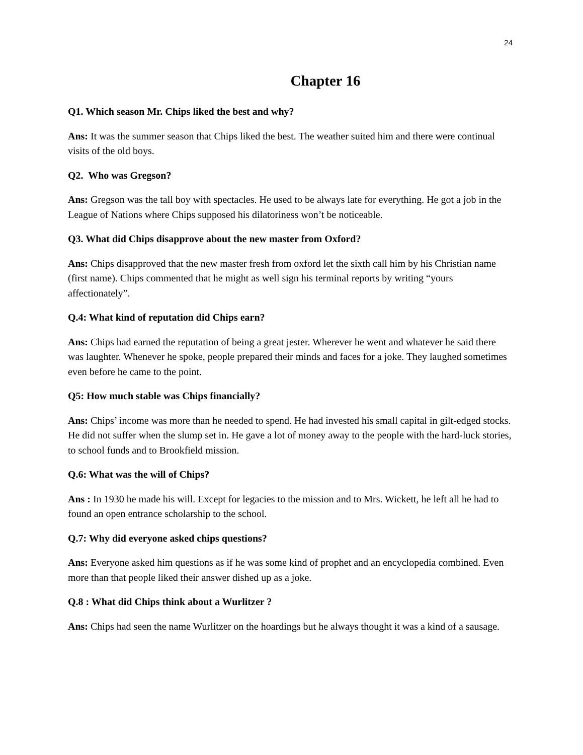24
Chapter 16
Q1. Which season Mr. Chips liked the best and why?
Ans: It was the summer season that Chips liked the best. The weather suited him and there were continual visits of the old boys.
Q2. Who was Gregson?
Ans: Gregson was the tall boy with spectacles. He used to be always late for everything. He got a job in the League of Nations where Chips supposed his dilatoriness won’t be noticeable.
Q3. What did Chips disapprove about the new master from Oxford?
Ans: Chips disapproved that the new master fresh from oxford let the sixth call him by his Christian name (first name). Chips commented that he might as well sign his terminal reports by writing “yours affectionately”.
Q.4: What kind of reputation did Chips earn?
Ans: Chips had earned the reputation of being a great jester. Wherever he went and whatever he said there was laughter. Whenever he spoke, people prepared their minds and faces for a joke. They laughed sometimes even before he came to the point.
Q5: How much stable was Chips financially?
Ans: Chips’ income was more than he needed to spend. He had invested his small capital in gilt-edged stocks. He did not suffer when the slump set in. He gave a lot of money away to the people with the hard-luck stories, to school funds and to Brookfield mission.
Q.6: What was the will of Chips?
Ans : In 1930 he made his will. Except for legacies to the mission and to Mrs. Wickett, he left all he had to found an open entrance scholarship to the school.
Q.7: Why did everyone asked chips questions?
Ans: Everyone asked him questions as if he was some kind of prophet and an encyclopedia combined. Even more than that people liked their answer dished up as a joke.
Q.8 : What did Chips think about a Wurlitzer ?
Ans: Chips had seen the name Wurlitzer on the hoardings but he always thought it was a kind of a sausage.